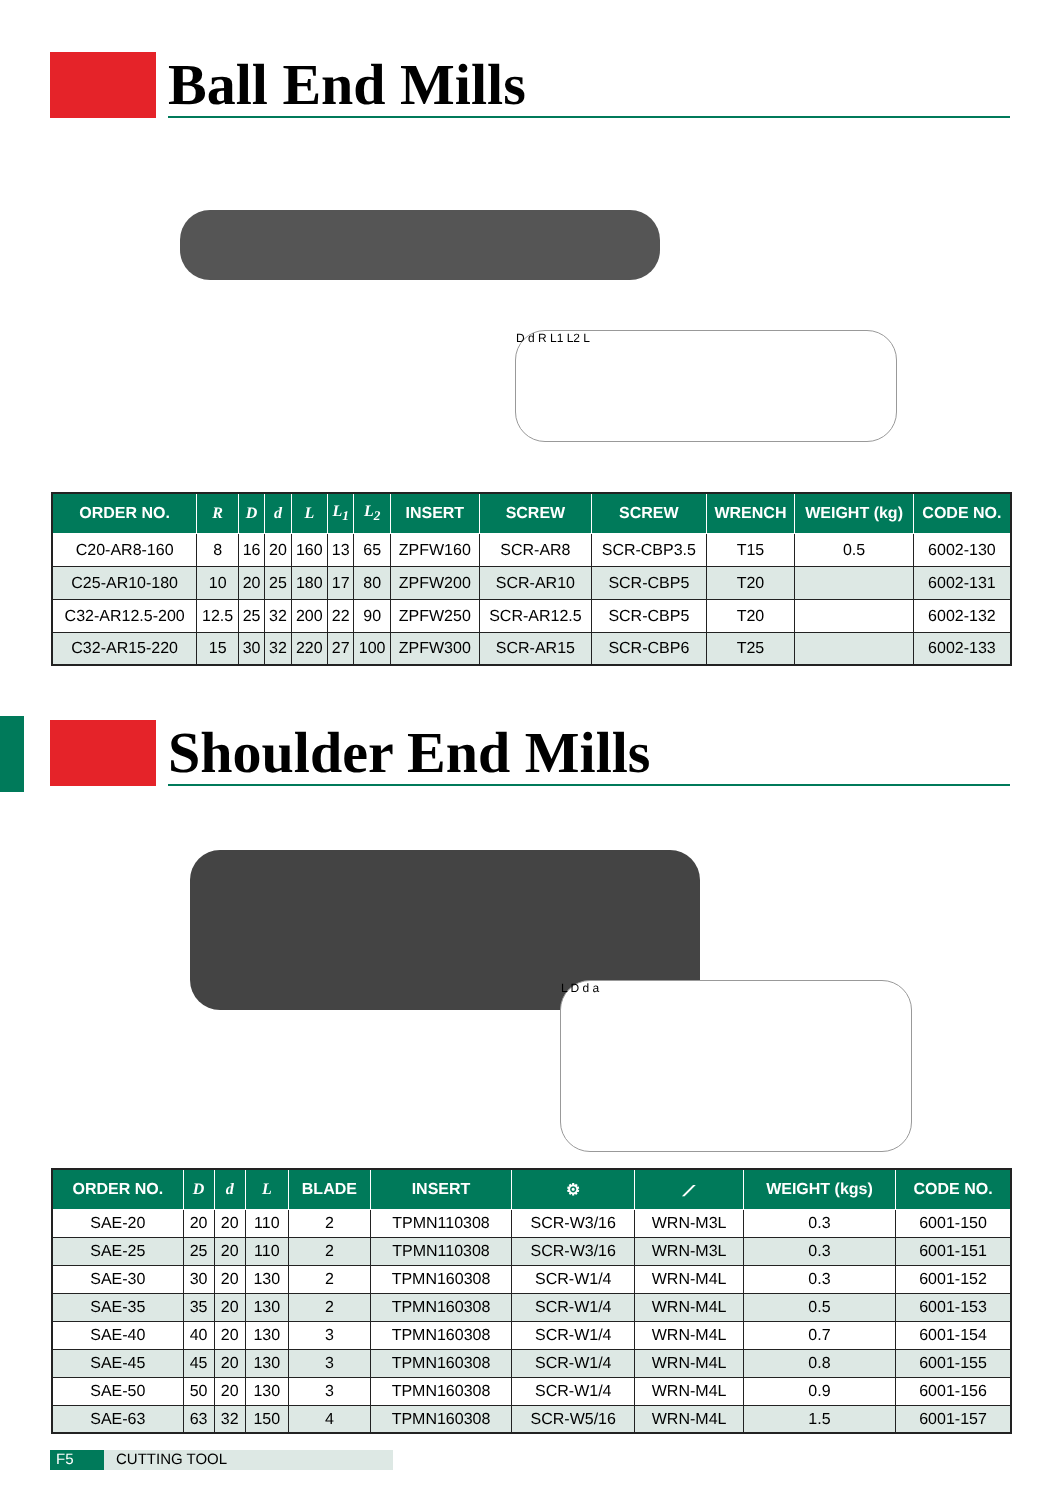Ball End Mills
D d R L1 L2 L
| ORDER NO. | R | D | d | L | L<sub>1</sub> | L<sub>2</sub> | INSERT | SCREW | SCREW | WRENCH | WEIGHT (kg) | CODE NO. |
| --- | --- | --- | --- | --- | --- | --- | --- | --- | --- | --- | --- | --- |
| C20-AR8-160 | 8 | 16 | 20 | 160 | 13 | 65 | ZPFW160 | SCR-AR8 | SCR-CBP3.5 | T15 | 0.5 | 6002-130 |
| C25-AR10-180 | 10 | 20 | 25 | 180 | 17 | 80 | ZPFW200 | SCR-AR10 | SCR-CBP5 | T20 | | 6002-131 |
| C32-AR12.5-200 | 12.5 | 25 | 32 | 200 | 22 | 90 | ZPFW250 | SCR-AR12.5 | SCR-CBP5 | T20 | | 6002-132 |
| C32-AR15-220 | 15 | 30 | 32 | 220 | 27 | 100 | ZPFW300 | SCR-AR15 | SCR-CBP6 | T25 | | 6002-133 |
Shoulder End Mills
L D d a
| ORDER NO. | D | d | L | BLADE | INSERT | ⚙ | ⟋ | WEIGHT (kgs) | CODE NO. |
| --- | --- | --- | --- | --- | --- | --- | --- | --- | --- |
| SAE-20 | 20 | 20 | 110 | 2 | TPMN110308 | SCR-W3/16 | WRN-M3L | 0.3 | 6001-150 |
| SAE-25 | 25 | 20 | 110 | 2 | TPMN110308 | SCR-W3/16 | WRN-M3L | 0.3 | 6001-151 |
| SAE-30 | 30 | 20 | 130 | 2 | TPMN160308 | SCR-W1/4 | WRN-M4L | 0.3 | 6001-152 |
| SAE-35 | 35 | 20 | 130 | 2 | TPMN160308 | SCR-W1/4 | WRN-M4L | 0.5 | 6001-153 |
| SAE-40 | 40 | 20 | 130 | 3 | TPMN160308 | SCR-W1/4 | WRN-M4L | 0.7 | 6001-154 |
| SAE-45 | 45 | 20 | 130 | 3 | TPMN160308 | SCR-W1/4 | WRN-M4L | 0.8 | 6001-155 |
| SAE-50 | 50 | 20 | 130 | 3 | TPMN160308 | SCR-W1/4 | WRN-M4L | 0.9 | 6001-156 |
| SAE-63 | 63 | 32 | 150 | 4 | TPMN160308 | SCR-W5/16 | WRN-M4L | 1.5 | 6001-157 |
F5 CUTTING TOOL